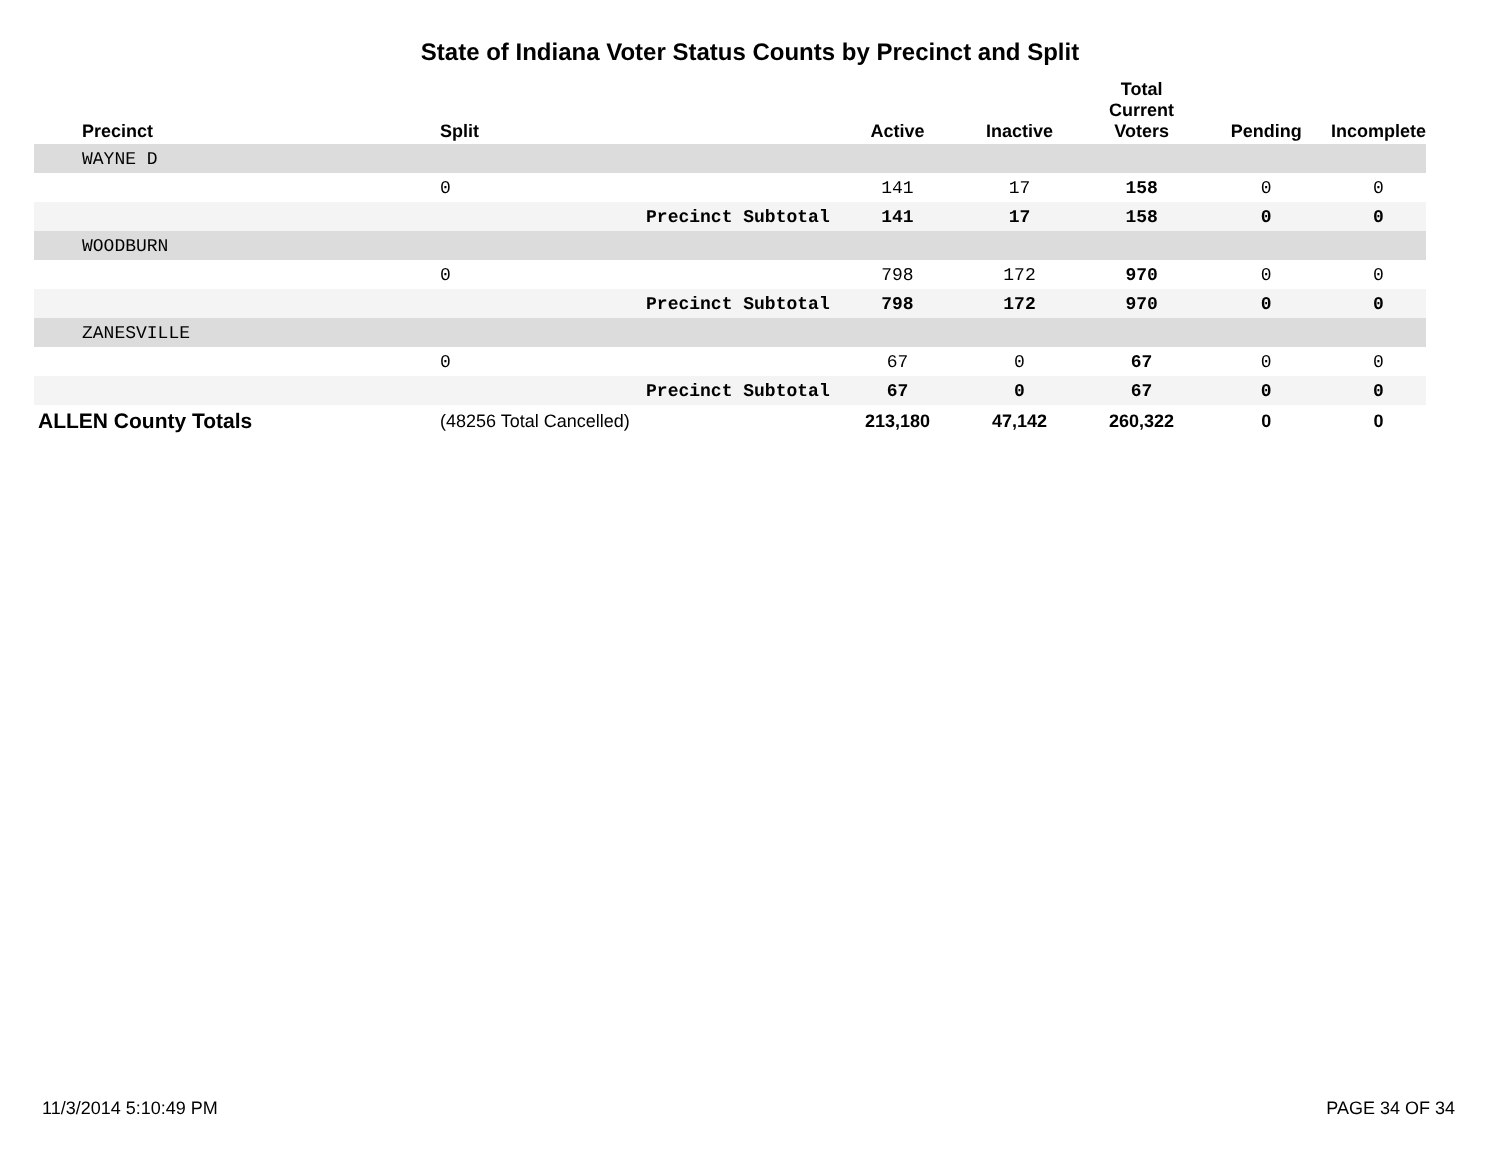State of Indiana Voter Status Counts by Precinct and Split
| Precinct | Split | Active | Inactive | Total Current Voters | Pending | Incomplete |
| --- | --- | --- | --- | --- | --- | --- |
| WAYNE D | | | | | | |
| | 0 | 141 | 17 | 158 | 0 | 0 |
| | Precinct Subtotal | 141 | 17 | 158 | 0 | 0 |
| WOODBURN | | | | | | |
| | 0 | 798 | 172 | 970 | 0 | 0 |
| | Precinct Subtotal | 798 | 172 | 970 | 0 | 0 |
| ZANESVILLE | | | | | | |
| | 0 | 67 | 0 | 67 | 0 | 0 |
| | Precinct Subtotal | 67 | 0 | 67 | 0 | 0 |
| ALLEN County Totals | (48256 Total Cancelled) | 213,180 | 47,142 | 260,322 | 0 | 0 |
11/3/2014 5:10:49 PM PAGE 34 OF 34